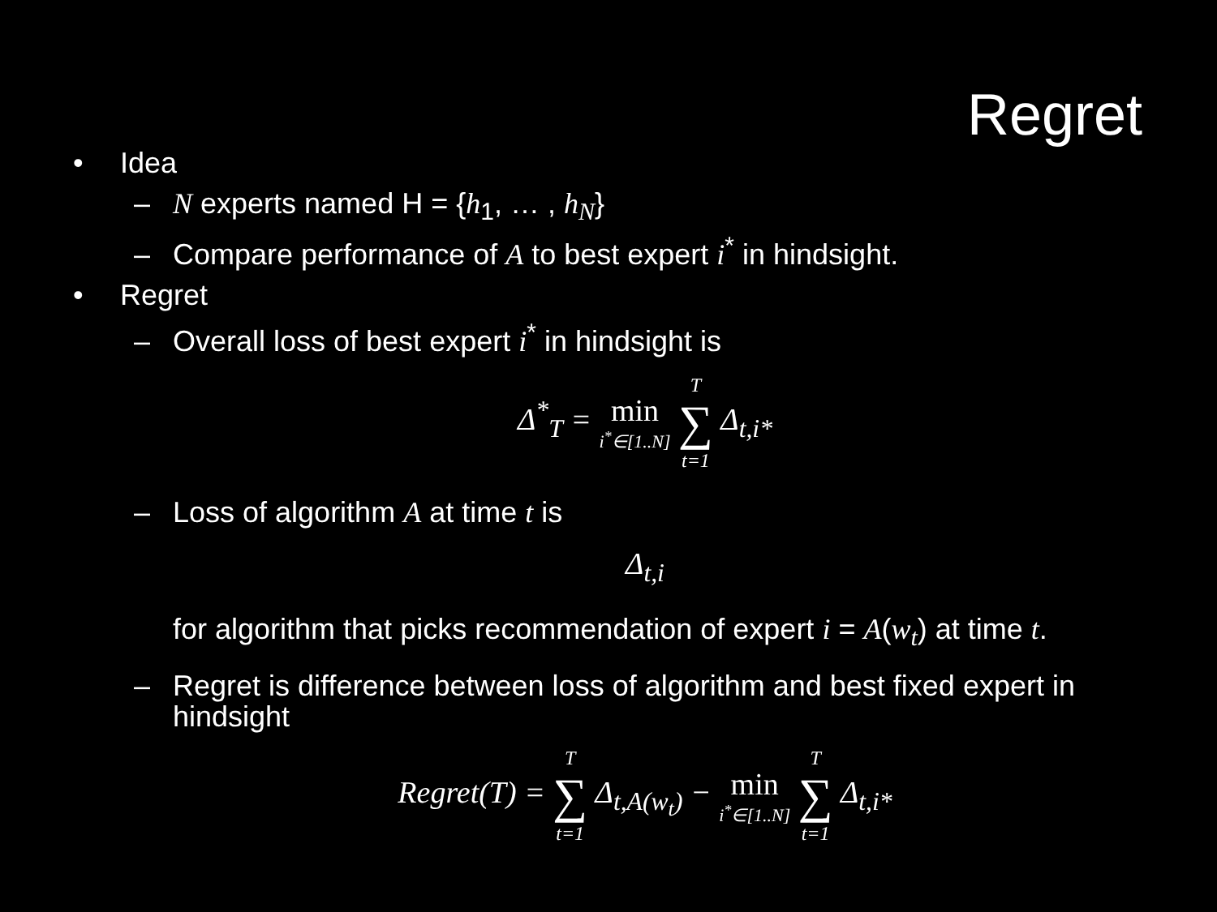Regret
• Idea
– N experts named H = {h<sub>1</sub>, … , h<sub>N</sub>}
– Compare performance of A to best expert i<sup>*</sup> in hindsight.
• Regret
– Overall loss of best expert i<sup>*</sup> in hindsight is
Δ<sup>*</sup><sub>T</sub> = min i<sup>*</sup>∈[1..N] T ∑ t=1 Δ<sub>t,i*</sub>
– Loss of algorithm A at time t is
Δ<sub>t,i</sub>
for algorithm that picks recommendation of expert i = A(w<sub>t</sub>) at time t.
– Regret is difference between loss of algorithm and best fixed expert in
hindsight
Regret(T) = T ∑ t=1 Δ<sub>t,A(w<sub>t</sub>)</sub> − min i<sup>*</sup>∈[1..N] T ∑ t=1 Δ<sub>t,i*</sub>